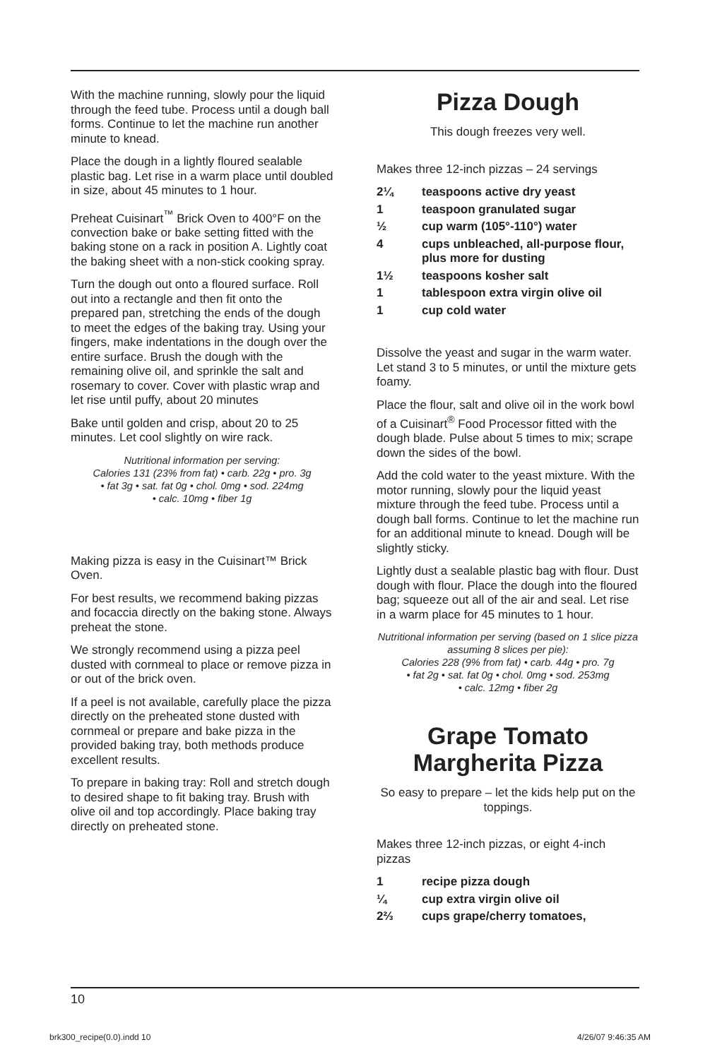With the machine running, slowly pour the liquid through the feed tube. Process until a dough ball forms. Continue to let the machine run another minute to knead.
Place the dough in a lightly floured sealable plastic bag. Let rise in a warm place until doubled in size, about 45 minutes to 1 hour.
Preheat Cuisinart<sup>™</sup> Brick Oven to 400°F on the convection bake or bake setting fitted with the baking stone on a rack in position A. Lightly coat the baking sheet with a non-stick cooking spray.
Turn the dough out onto a floured surface. Roll out into a rectangle and then fit onto the prepared pan, stretching the ends of the dough to meet the edges of the baking tray. Using your fingers, make indentations in the dough over the entire surface. Brush the dough with the remaining olive oil, and sprinkle the salt and rosemary to cover. Cover with plastic wrap and let rise until puffy, about 20 minutes
Bake until golden and crisp, about 20 to 25 minutes. Let cool slightly on wire rack.
Nutritional information per serving:
Calories 131 (23% from fat) • carb. 22g • pro. 3g
• fat 3g • sat. fat 0g • chol. 0mg • sod. 224mg
• calc. 10mg • fiber 1g
Making pizza is easy in the Cuisinart™ Brick Oven.
For best results, we recommend baking pizzas and focaccia directly on the baking stone. Always preheat the stone.
We strongly recommend using a pizza peel dusted with cornmeal to place or remove pizza in or out of the brick oven.
If a peel is not available, carefully place the pizza directly on the preheated stone dusted with cornmeal or prepare and bake pizza in the provided baking tray, both methods produce excellent results.
To prepare in baking tray: Roll and stretch dough to desired shape to fit baking tray. Brush with olive oil and top accordingly. Place baking tray directly on preheated stone.
Pizza Dough
This dough freezes very well.
Makes three 12-inch pizzas – 24 servings
2¼ teaspoons active dry yeast
1 teaspoon granulated sugar
½ cup warm (105°-110°) water
4 cups unbleached, all-purpose flour, plus more for dusting
1½ teaspoons kosher salt
1 tablespoon extra virgin olive oil
1 cup cold water
Dissolve the yeast and sugar in the warm water. Let stand 3 to 5 minutes, or until the mixture gets foamy.
Place the flour, salt and olive oil in the work bowl of a Cuisinart<sup>®</sup> Food Processor fitted with the dough blade. Pulse about 5 times to mix; scrape down the sides of the bowl.
Add the cold water to the yeast mixture. With the motor running, slowly pour the liquid yeast mixture through the feed tube. Process until a dough ball forms. Continue to let the machine run for an additional minute to knead. Dough will be slightly sticky.
Lightly dust a sealable plastic bag with flour. Dust dough with flour. Place the dough into the floured bag; squeeze out all of the air and seal. Let rise in a warm place for 45 minutes to 1 hour.
Nutritional information per serving (based on 1 slice pizza assuming 8 slices per pie):
Calories 228 (9% from fat) • carb. 44g • pro. 7g
• fat 2g • sat. fat 0g • chol. 0mg • sod. 253mg
• calc. 12mg • fiber 2g
Grape Tomato
Margherita Pizza
So easy to prepare – let the kids help put on the toppings.
Makes three 12-inch pizzas, or eight 4-inch pizzas
1 recipe pizza dough
¼ cup extra virgin olive oil
2⅔ cups grape/cherry tomatoes,
10
brk300_recipe(0.0).indd 10 4/26/07 9:46:35 AM